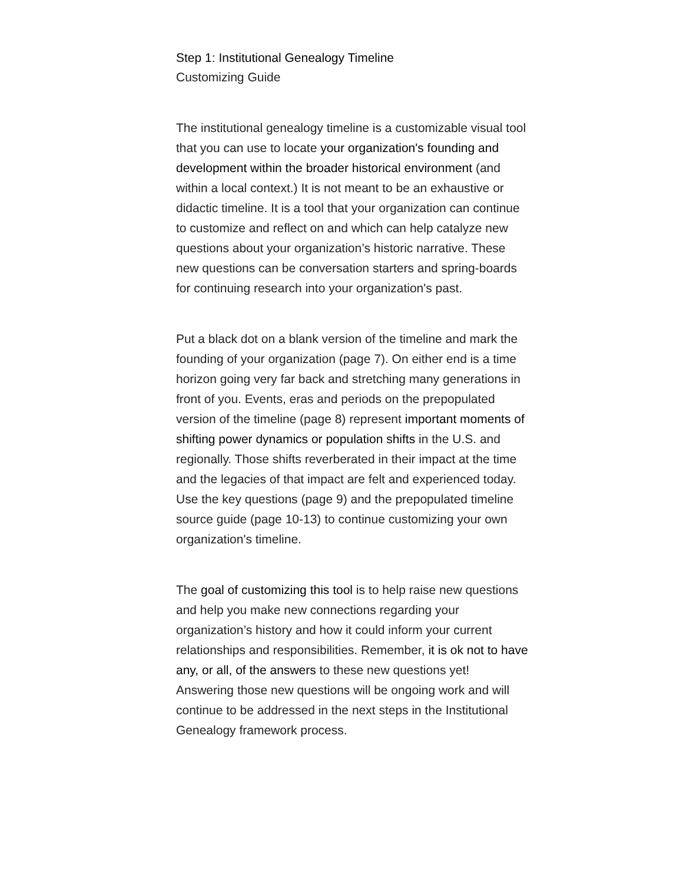Step 1: Institutional Genealogy Timeline
Customizing Guide
The institutional genealogy timeline is a customizable visual tool that you can use to locate your organization's founding and development within the broader historical environment (and within a local context.) It is not meant to be an exhaustive or didactic timeline. It is a tool that your organization can continue to customize and reflect on and which can help catalyze new questions about your organization’s historic narrative. These new questions can be conversation starters and spring-boards for continuing research into your organization's past.
Put a black dot on a blank version of the timeline and mark the founding of your organization (page 7). On either end is a time horizon going very far back and stretching many generations in front of you. Events, eras and periods on the prepopulated version of the timeline (page 8) represent important moments of shifting power dynamics or population shifts in the U.S. and regionally. Those shifts reverberated in their impact at the time and the legacies of that impact are felt and experienced today. Use the key questions (page 9) and the prepopulated timeline source guide (page 10-13) to continue customizing your own organization's timeline.
The goal of customizing this tool is to help raise new questions and help you make new connections regarding your organization’s history and how it could inform your current relationships and responsibilities. Remember, it is ok not to have any, or all, of the answers to these new questions yet! Answering those new questions will be ongoing work and will continue to be addressed in the next steps in the Institutional Genealogy framework process.